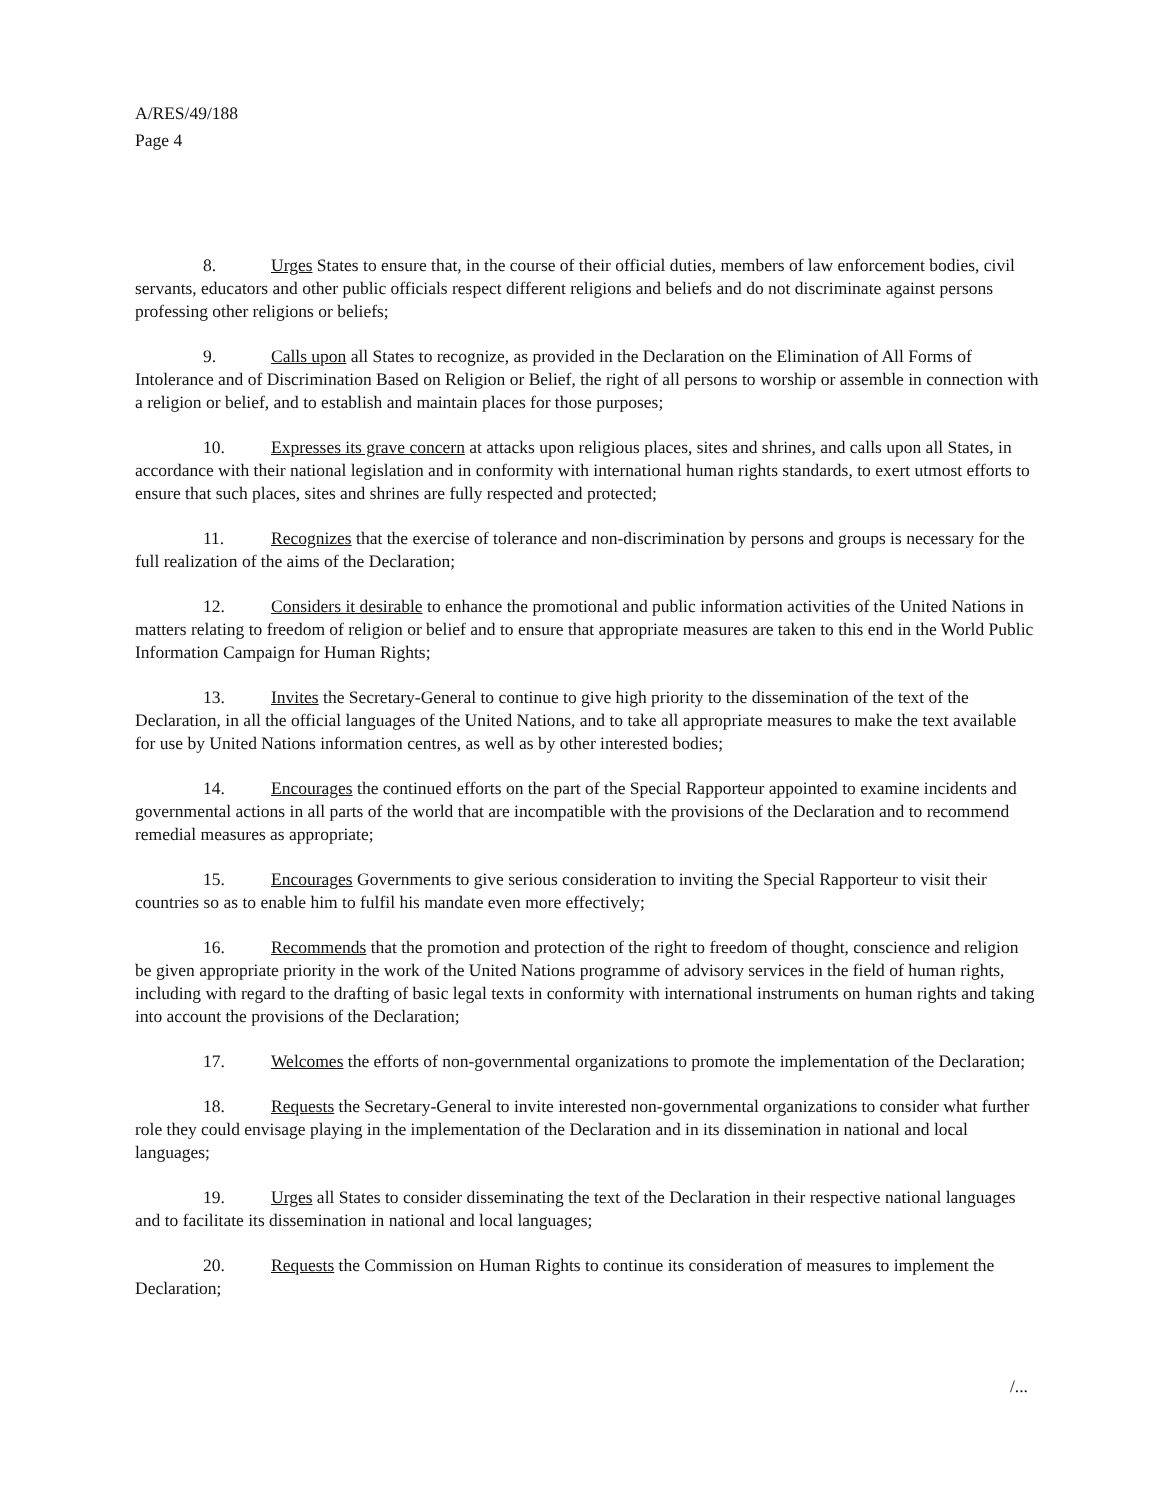A/RES/49/188
Page 4
8. Urges States to ensure that, in the course of their official duties, members of law enforcement bodies, civil servants, educators and other public officials respect different religions and beliefs and do not discriminate against persons professing other religions or beliefs;
9. Calls upon all States to recognize, as provided in the Declaration on the Elimination of All Forms of Intolerance and of Discrimination Based on Religion or Belief, the right of all persons to worship or assemble in connection with a religion or belief, and to establish and maintain places for those purposes;
10. Expresses its grave concern at attacks upon religious places, sites and shrines, and calls upon all States, in accordance with their national legislation and in conformity with international human rights standards, to exert utmost efforts to ensure that such places, sites and shrines are fully respected and protected;
11. Recognizes that the exercise of tolerance and non-discrimination by persons and groups is necessary for the full realization of the aims of the Declaration;
12. Considers it desirable to enhance the promotional and public information activities of the United Nations in matters relating to freedom of religion or belief and to ensure that appropriate measures are taken to this end in the World Public Information Campaign for Human Rights;
13. Invites the Secretary-General to continue to give high priority to the dissemination of the text of the Declaration, in all the official languages of the United Nations, and to take all appropriate measures to make the text available for use by United Nations information centres, as well as by other interested bodies;
14. Encourages the continued efforts on the part of the Special Rapporteur appointed to examine incidents and governmental actions in all parts of the world that are incompatible with the provisions of the Declaration and to recommend remedial measures as appropriate;
15. Encourages Governments to give serious consideration to inviting the Special Rapporteur to visit their countries so as to enable him to fulfil his mandate even more effectively;
16. Recommends that the promotion and protection of the right to freedom of thought, conscience and religion be given appropriate priority in the work of the United Nations programme of advisory services in the field of human rights, including with regard to the drafting of basic legal texts in conformity with international instruments on human rights and taking into account the provisions of the Declaration;
17. Welcomes the efforts of non-governmental organizations to promote the implementation of the Declaration;
18. Requests the Secretary-General to invite interested non-governmental organizations to consider what further role they could envisage playing in the implementation of the Declaration and in its dissemination in national and local languages;
19. Urges all States to consider disseminating the text of the Declaration in their respective national languages and to facilitate its dissemination in national and local languages;
20. Requests the Commission on Human Rights to continue its consideration of measures to implement the Declaration;
/...